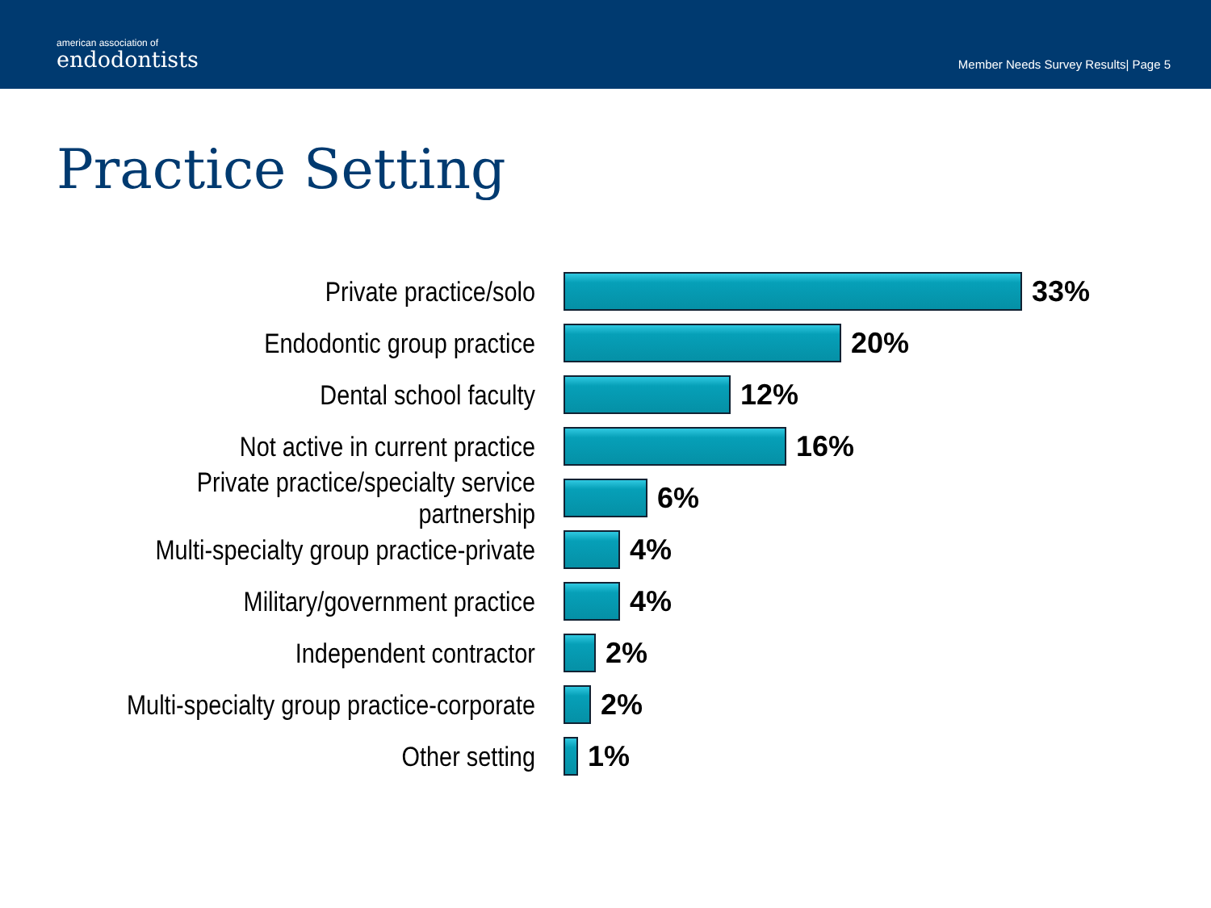american association of
endodontists
Member Needs Survey Results| Page 5
Practice Setting
Private practice/solo 33%
Endodontic group practice 20%
Dental school faculty 12%
Not active in current practice 16%
Private practice/specialty service partnership
6%
Multi-specialty group practice-private
4%
Military/government practice 4%
Independent contractor 2%
Multi-specialty group practice-corporate
2%
Other setting 1%